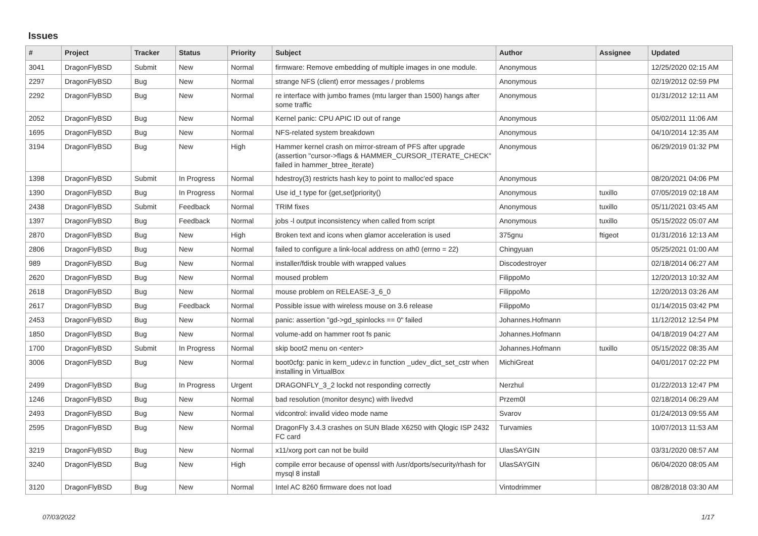Issues
| # | Project | Tracker | Status | Priority | Subject | Author | Assignee | Updated |
| --- | --- | --- | --- | --- | --- | --- | --- | --- |
| 3041 | DragonFlyBSD | Submit | New | Normal | firmware: Remove embedding of multiple images in one module. | Anonymous | | 12/25/2020 02:15 AM |
| 2297 | DragonFlyBSD | Bug | New | Normal | strange NFS (client) error messages / problems | Anonymous | | 02/19/2012 02:59 PM |
| 2292 | DragonFlyBSD | Bug | New | Normal | re interface with jumbo frames (mtu larger than 1500) hangs after some traffic | Anonymous | | 01/31/2012 12:11 AM |
| 2052 | DragonFlyBSD | Bug | New | Normal | Kernel panic: CPU APIC ID out of range | Anonymous | | 05/02/2011 11:06 AM |
| 1695 | DragonFlyBSD | Bug | New | Normal | NFS-related system breakdown | Anonymous | | 04/10/2014 12:35 AM |
| 3194 | DragonFlyBSD | Bug | New | High | Hammer kernel crash on mirror-stream of PFS after upgrade (assertion "cursor->flags & HAMMER_CURSOR_ITERATE_CHECK" failed in hammer_btree_iterate) | Anonymous | | 06/29/2019 01:32 PM |
| 1398 | DragonFlyBSD | Submit | In Progress | Normal | hdestroy(3) restricts hash key to point to malloc'ed space | Anonymous | | 08/20/2021 04:06 PM |
| 1390 | DragonFlyBSD | Bug | In Progress | Normal | Use id_t type for {get,set}priority() | Anonymous | tuxillo | 07/05/2019 02:18 AM |
| 2438 | DragonFlyBSD | Submit | Feedback | Normal | TRIM fixes | Anonymous | tuxillo | 05/11/2021 03:45 AM |
| 1397 | DragonFlyBSD | Bug | Feedback | Normal | jobs -l output inconsistency when called from script | Anonymous | tuxillo | 05/15/2022 05:07 AM |
| 2870 | DragonFlyBSD | Bug | New | High | Broken text and icons when glamor acceleration is used | 375gnu | ftigeot | 01/31/2016 12:13 AM |
| 2806 | DragonFlyBSD | Bug | New | Normal | failed to configure a link-local address on ath0 (errno = 22) | Chingyuan | | 05/25/2021 01:00 AM |
| 989 | DragonFlyBSD | Bug | New | Normal | installer/fdisk trouble with wrapped values | Discodestroyer | | 02/18/2014 06:27 AM |
| 2620 | DragonFlyBSD | Bug | New | Normal | moused problem | FilippoMo | | 12/20/2013 10:32 AM |
| 2618 | DragonFlyBSD | Bug | New | Normal | mouse problem on RELEASE-3_6_0 | FilippoMo | | 12/20/2013 03:26 AM |
| 2617 | DragonFlyBSD | Bug | Feedback | Normal | Possible issue with wireless mouse on 3.6 release | FilippoMo | | 01/14/2015 03:42 PM |
| 2453 | DragonFlyBSD | Bug | New | Normal | panic: assertion "gd->gd_spinlocks == 0" failed | Johannes.Hofmann | | 11/12/2012 12:54 PM |
| 1850 | DragonFlyBSD | Bug | New | Normal | volume-add on hammer root fs panic | Johannes.Hofmann | | 04/18/2019 04:27 AM |
| 1700 | DragonFlyBSD | Submit | In Progress | Normal | skip boot2 menu on <enter> | Johannes.Hofmann | tuxillo | 05/15/2022 08:35 AM |
| 3006 | DragonFlyBSD | Bug | New | Normal | boot0cfg: panic in kern_udev.c in function _udev_dict_set_cstr when installing in VirtualBox | MichiGreat | | 04/01/2017 02:22 PM |
| 2499 | DragonFlyBSD | Bug | In Progress | Urgent | DRAGONFLY_3_2 lockd not responding correctly | Nerzhul | | 01/22/2013 12:47 PM |
| 1246 | DragonFlyBSD | Bug | New | Normal | bad resolution (monitor desync) with livedvd | Przem0l | | 02/18/2014 06:29 AM |
| 2493 | DragonFlyBSD | Bug | New | Normal | vidcontrol: invalid video mode name | Svarov | | 01/24/2013 09:55 AM |
| 2595 | DragonFlyBSD | Bug | New | Normal | DragonFly 3.4.3 crashes on SUN Blade X6250 with Qlogic ISP 2432 FC card | Turvamies | | 10/07/2013 11:53 AM |
| 3219 | DragonFlyBSD | Bug | New | Normal | x11/xorg port can not be build | UlasSAYGIN | | 03/31/2020 08:57 AM |
| 3240 | DragonFlyBSD | Bug | New | High | compile error because of openssl with /usr/dports/security/rhash for mysql 8 install | UlasSAYGIN | | 06/04/2020 08:05 AM |
| 3120 | DragonFlyBSD | Bug | New | Normal | Intel AC 8260 firmware does not load | Vintodrimmer | | 08/28/2018 03:30 AM |
07/03/2022 1/17